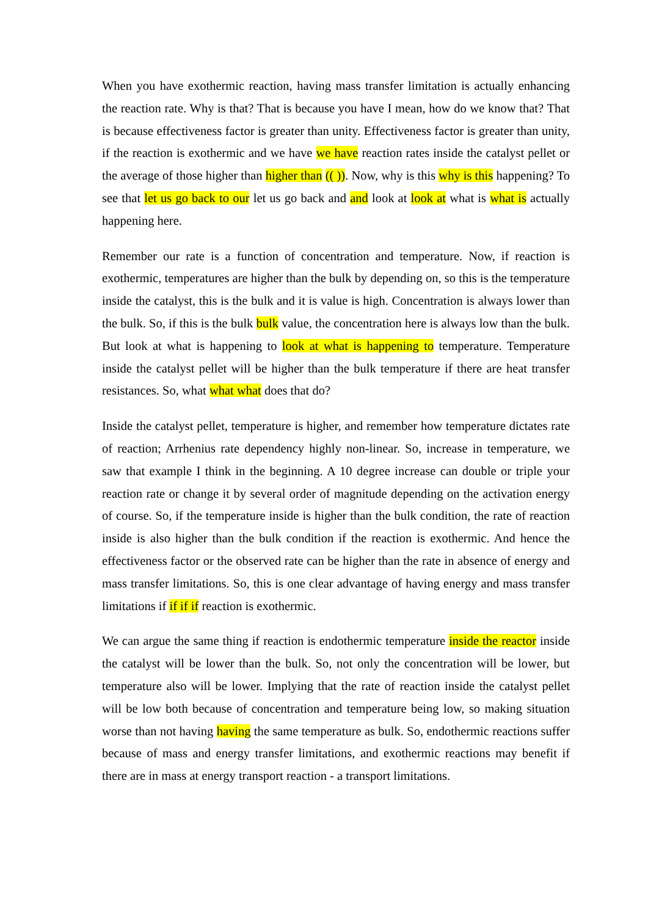When you have exothermic reaction, having mass transfer limitation is actually enhancing the reaction rate. Why is that? That is because you have I mean, how do we know that? That is because effectiveness factor is greater than unity. Effectiveness factor is greater than unity, if the reaction is exothermic and we have we have reaction rates inside the catalyst pellet or the average of those higher than higher than (( )). Now, why is this why is this happening? To see that let us go back to our let us go back and and look at look at what is what is actually happening here.
Remember our rate is a function of concentration and temperature. Now, if reaction is exothermic, temperatures are higher than the bulk by depending on, so this is the temperature inside the catalyst, this is the bulk and it is value is high. Concentration is always lower than the bulk. So, if this is the bulk bulk value, the concentration here is always low than the bulk. But look at what is happening to look at what is happening to temperature. Temperature inside the catalyst pellet will be higher than the bulk temperature if there are heat transfer resistances. So, what what what does that do?
Inside the catalyst pellet, temperature is higher, and remember how temperature dictates rate of reaction; Arrhenius rate dependency highly non-linear. So, increase in temperature, we saw that example I think in the beginning. A 10 degree increase can double or triple your reaction rate or change it by several order of magnitude depending on the activation energy of course. So, if the temperature inside is higher than the bulk condition, the rate of reaction inside is also higher than the bulk condition if the reaction is exothermic. And hence the effectiveness factor or the observed rate can be higher than the rate in absence of energy and mass transfer limitations. So, this is one clear advantage of having energy and mass transfer limitations if if if if reaction is exothermic.
We can argue the same thing if reaction is endothermic temperature inside the reactor inside the catalyst will be lower than the bulk. So, not only the concentration will be lower, but temperature also will be lower. Implying that the rate of reaction inside the catalyst pellet will be low both because of concentration and temperature being low, so making situation worse than not having having the same temperature as bulk. So, endothermic reactions suffer because of mass and energy transfer limitations, and exothermic reactions may benefit if there are in mass at energy transport reaction - a transport limitations.